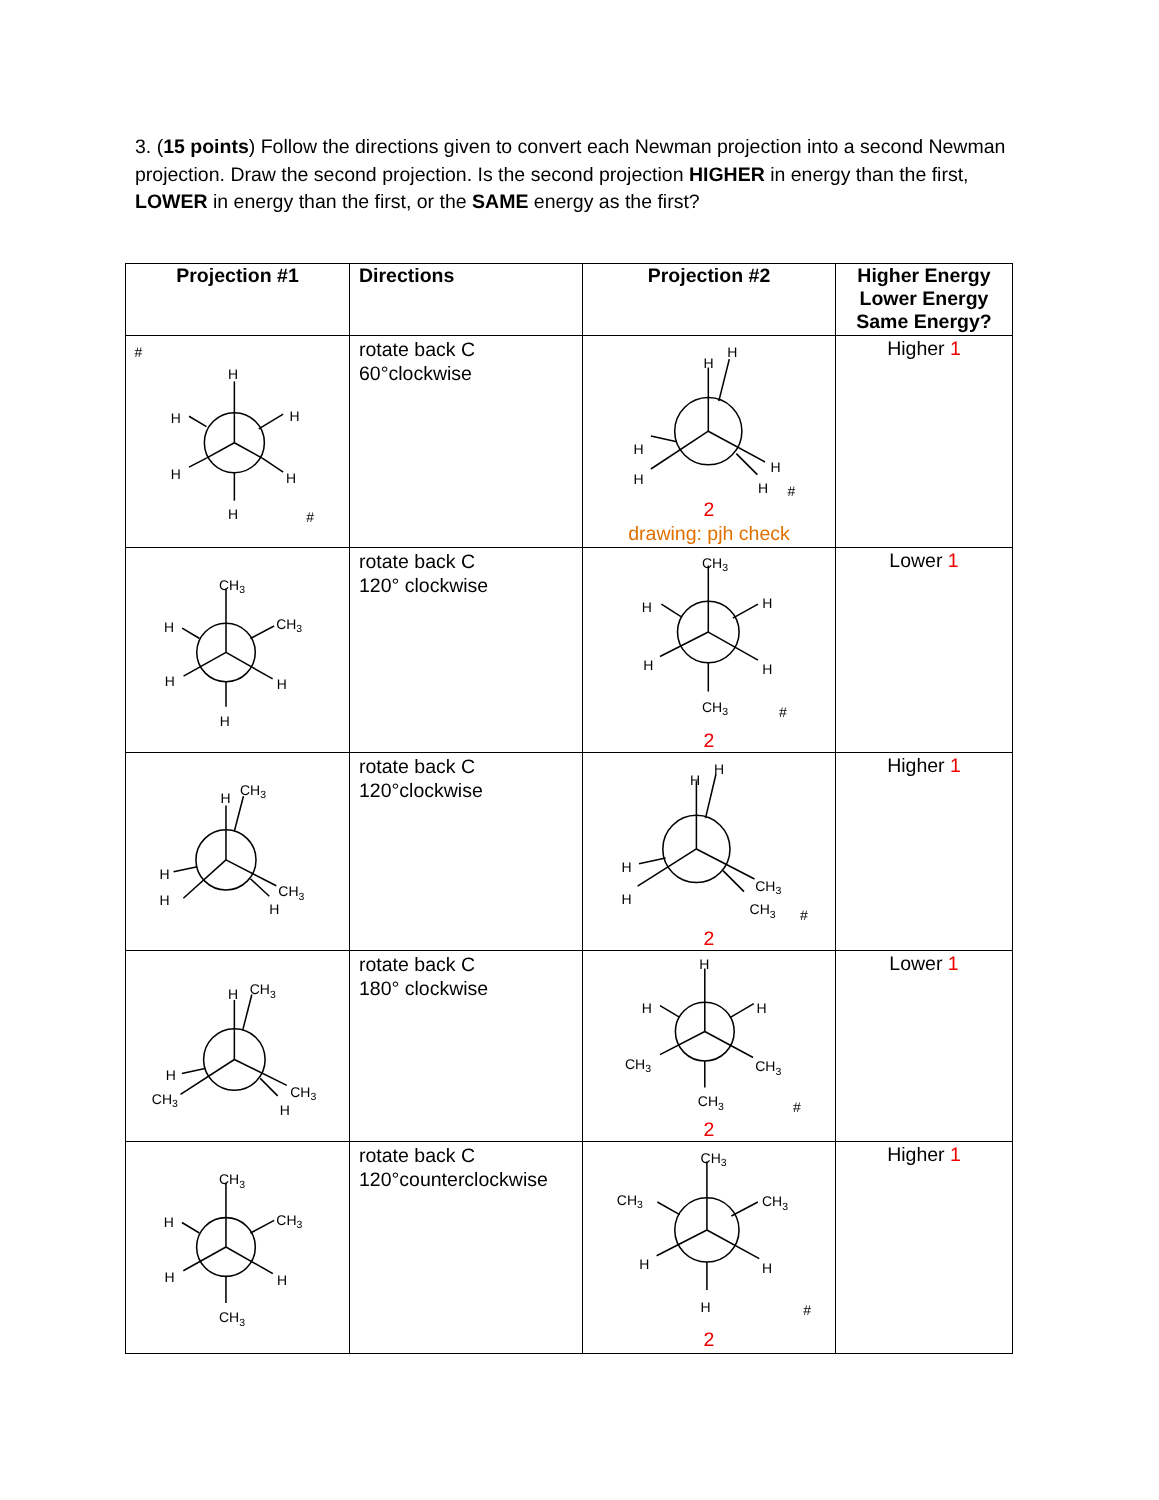3. (15 points) Follow the directions given to convert each Newman projection into a second Newman projection. Draw the second projection. Is the second projection HIGHER in energy than the first, LOWER in energy than the first, or the SAME energy as the first?
| Projection #1 | Directions | Projection #2 | Higher Energy Lower Energy Same Energy? |
| --- | --- | --- | --- |
| # H H H H H H # | rotate back C 60°clockwise | H H H H H H # 2 drawing: pjh check | Higher 1 |
| CH 3 H CH 3 H H H | rotate back C 120° clockwise | CH 3 H H H H CH 3 # 2 | Lower 1 |
| H CH 3 H H CH 3 H | rotate back C 120°clockwise | H H H H CH 3 CH 3 # 2 | Higher 1 |
| H CH 3 H CH 3 CH 3 H | rotate back C 180° clockwise | H H H CH 3 CH 3 CH 3 # 2 | Lower 1 |
| CH 3 H CH 3 H H CH 3 | rotate back C 120°counterclockwise | CH 3 CH 3 CH 3 H H H # 2 | Higher 1 |